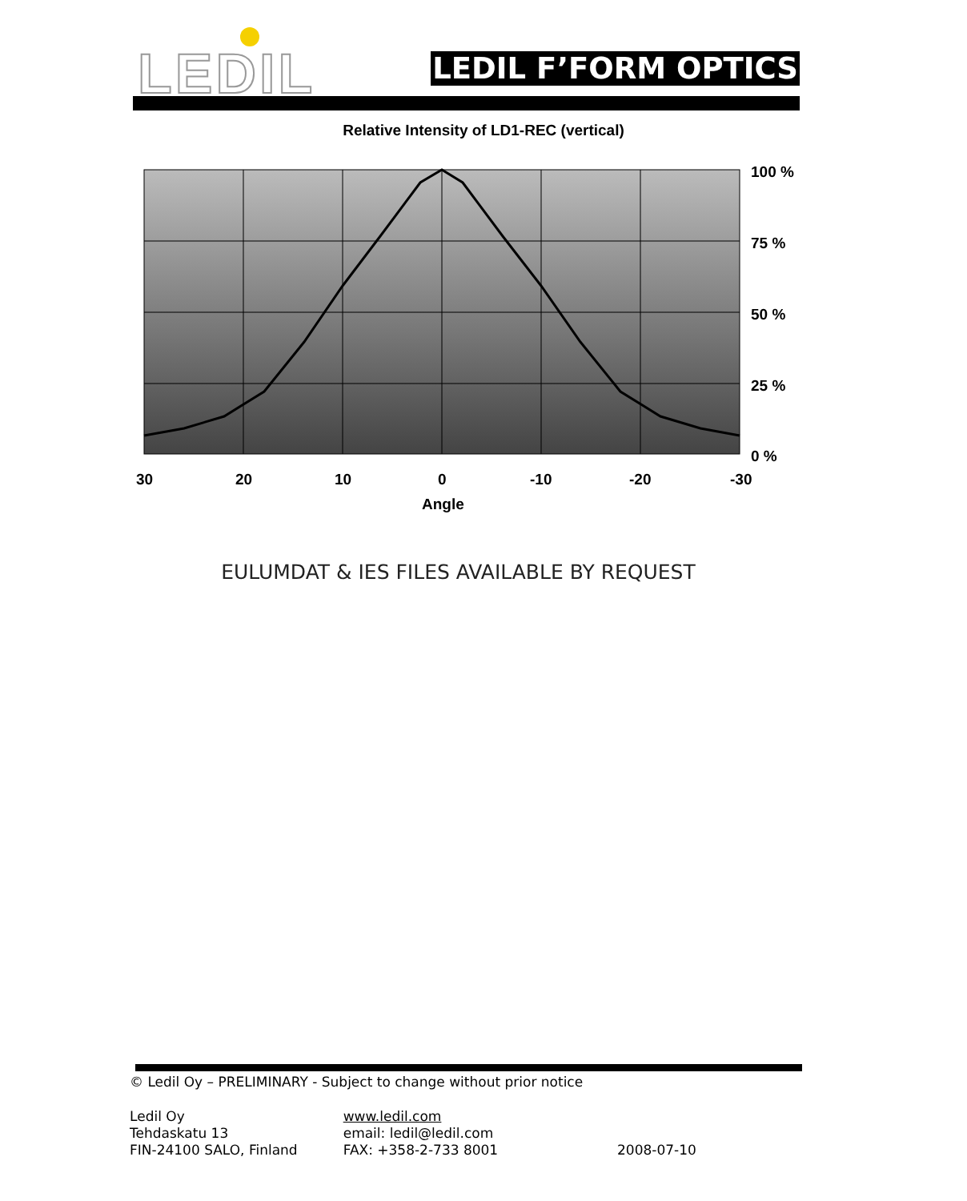LEDIL LEDIL F’FORM OPTICS
Relative Intensity of LD1-REC (vertical)
100 %
75 %
50 %
25 %
0 %
30
20
10
0
-10
-20
-30
Angle
EULUMDAT & IES FILES AVAILABLE BY REQUEST
© Ledil Oy – PRELIMINARY - Subject to change without prior notice
Ledil Oy
Tehdaskatu 13
FIN-24100 SALO, Finland
www.ledil.com
email: ledil@ledil.com
FAX: +358-2-733 8001
2008-07-10